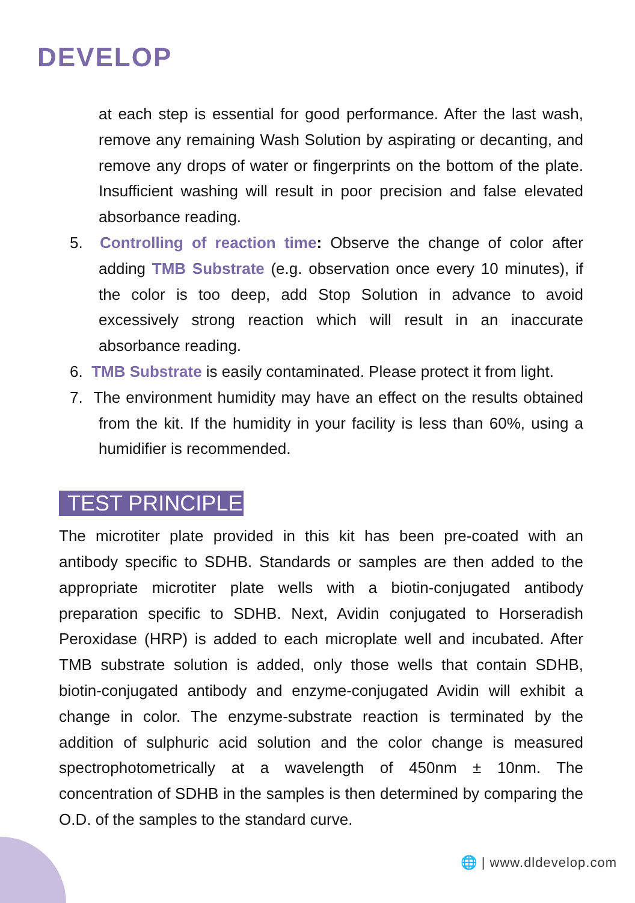DEVELOP
at each step is essential for good performance. After the last wash, remove any remaining Wash Solution by aspirating or decanting, and remove any drops of water or fingerprints on the bottom of the plate. Insufficient washing will result in poor precision and false elevated absorbance reading.
5. Controlling of reaction time: Observe the change of color after adding TMB Substrate (e.g. observation once every 10 minutes), if the color is too deep, add Stop Solution in advance to avoid excessively strong reaction which will result in an inaccurate absorbance reading.
6. TMB Substrate is easily contaminated. Please protect it from light.
7. The environment humidity may have an effect on the results obtained from the kit. If the humidity in your facility is less than 60%, using a humidifier is recommended.
TEST PRINCIPLE
The microtiter plate provided in this kit has been pre-coated with an antibody specific to SDHB. Standards or samples are then added to the appropriate microtiter plate wells with a biotin-conjugated antibody preparation specific to SDHB. Next, Avidin conjugated to Horseradish Peroxidase (HRP) is added to each microplate well and incubated. After TMB substrate solution is added, only those wells that contain SDHB, biotin-conjugated antibody and enzyme-conjugated Avidin will exhibit a change in color. The enzyme-substrate reaction is terminated by the addition of sulphuric acid solution and the color change is measured spectrophotometrically at a wavelength of 450nm ± 10nm. The concentration of SDHB in the samples is then determined by comparing the O.D. of the samples to the standard curve.
🌐 | www.dldevelop.com